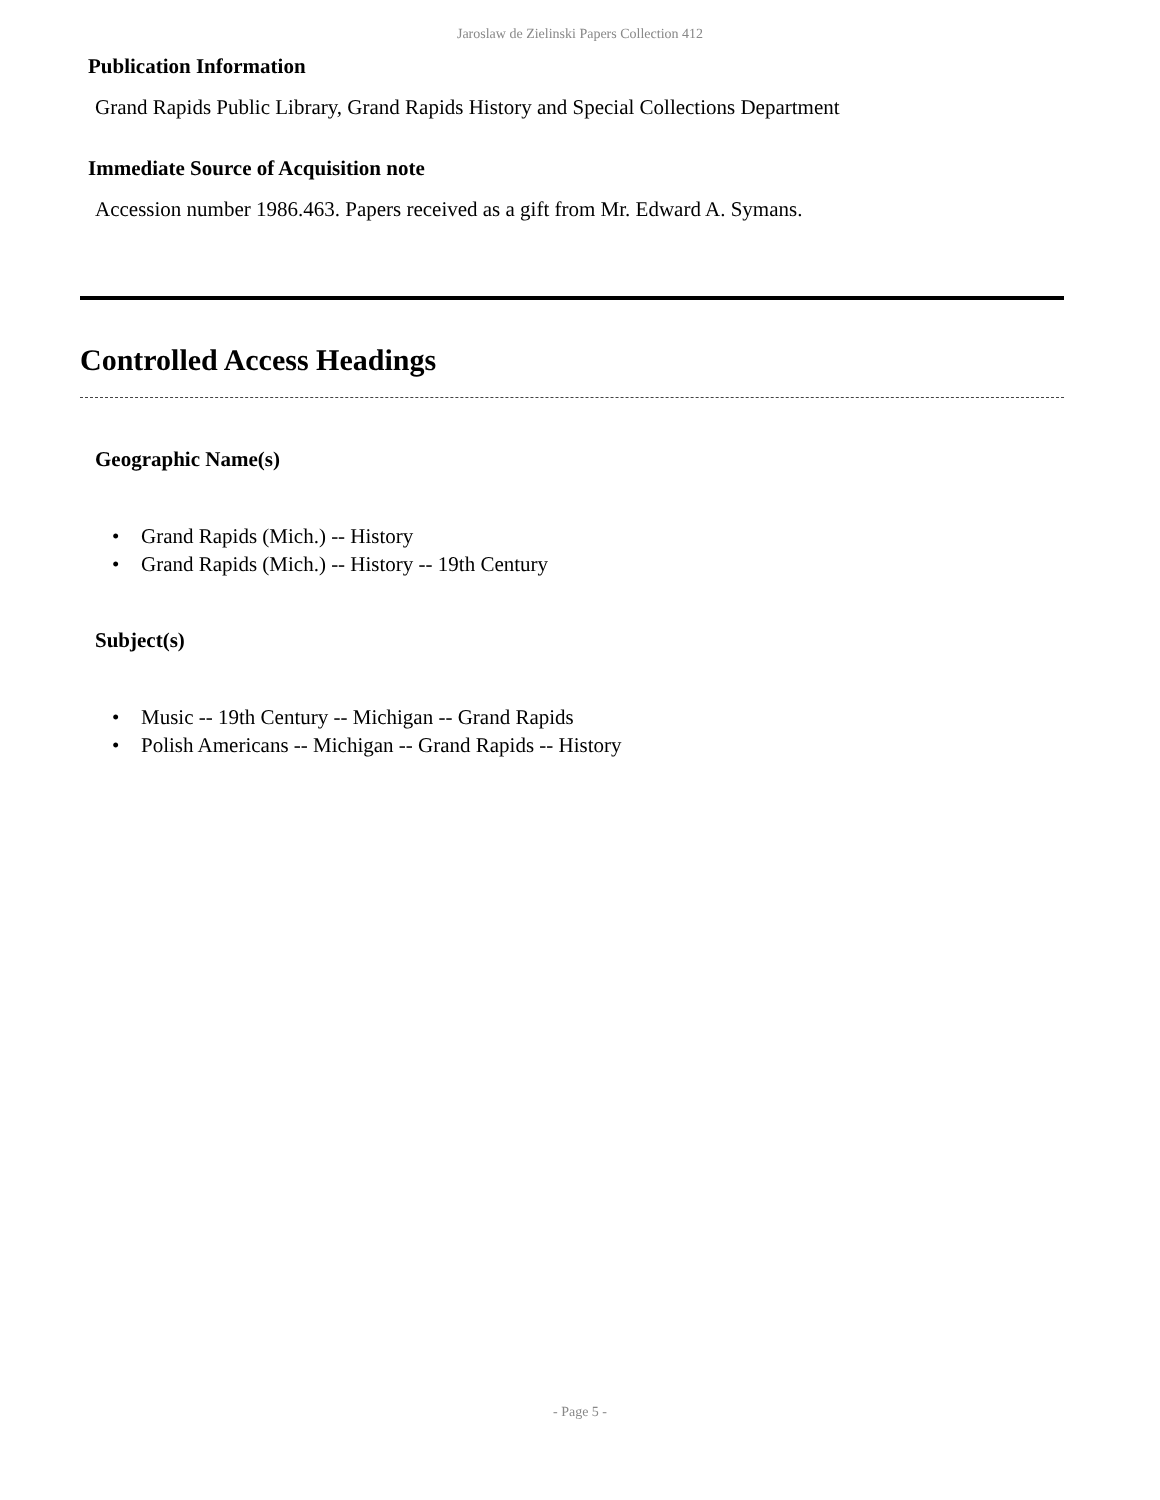Jaroslaw de Zielinski Papers Collection 412
Publication Information
Grand Rapids Public Library, Grand Rapids History and Special Collections Department
Immediate Source of Acquisition note
Accession number 1986.463. Papers received as a gift from Mr. Edward A. Symans.
Controlled Access Headings
Geographic Name(s)
• Grand Rapids (Mich.) -- History
• Grand Rapids (Mich.) -- History -- 19th Century
Subject(s)
• Music -- 19th Century -- Michigan -- Grand Rapids
• Polish Americans -- Michigan -- Grand Rapids -- History
- Page 5 -